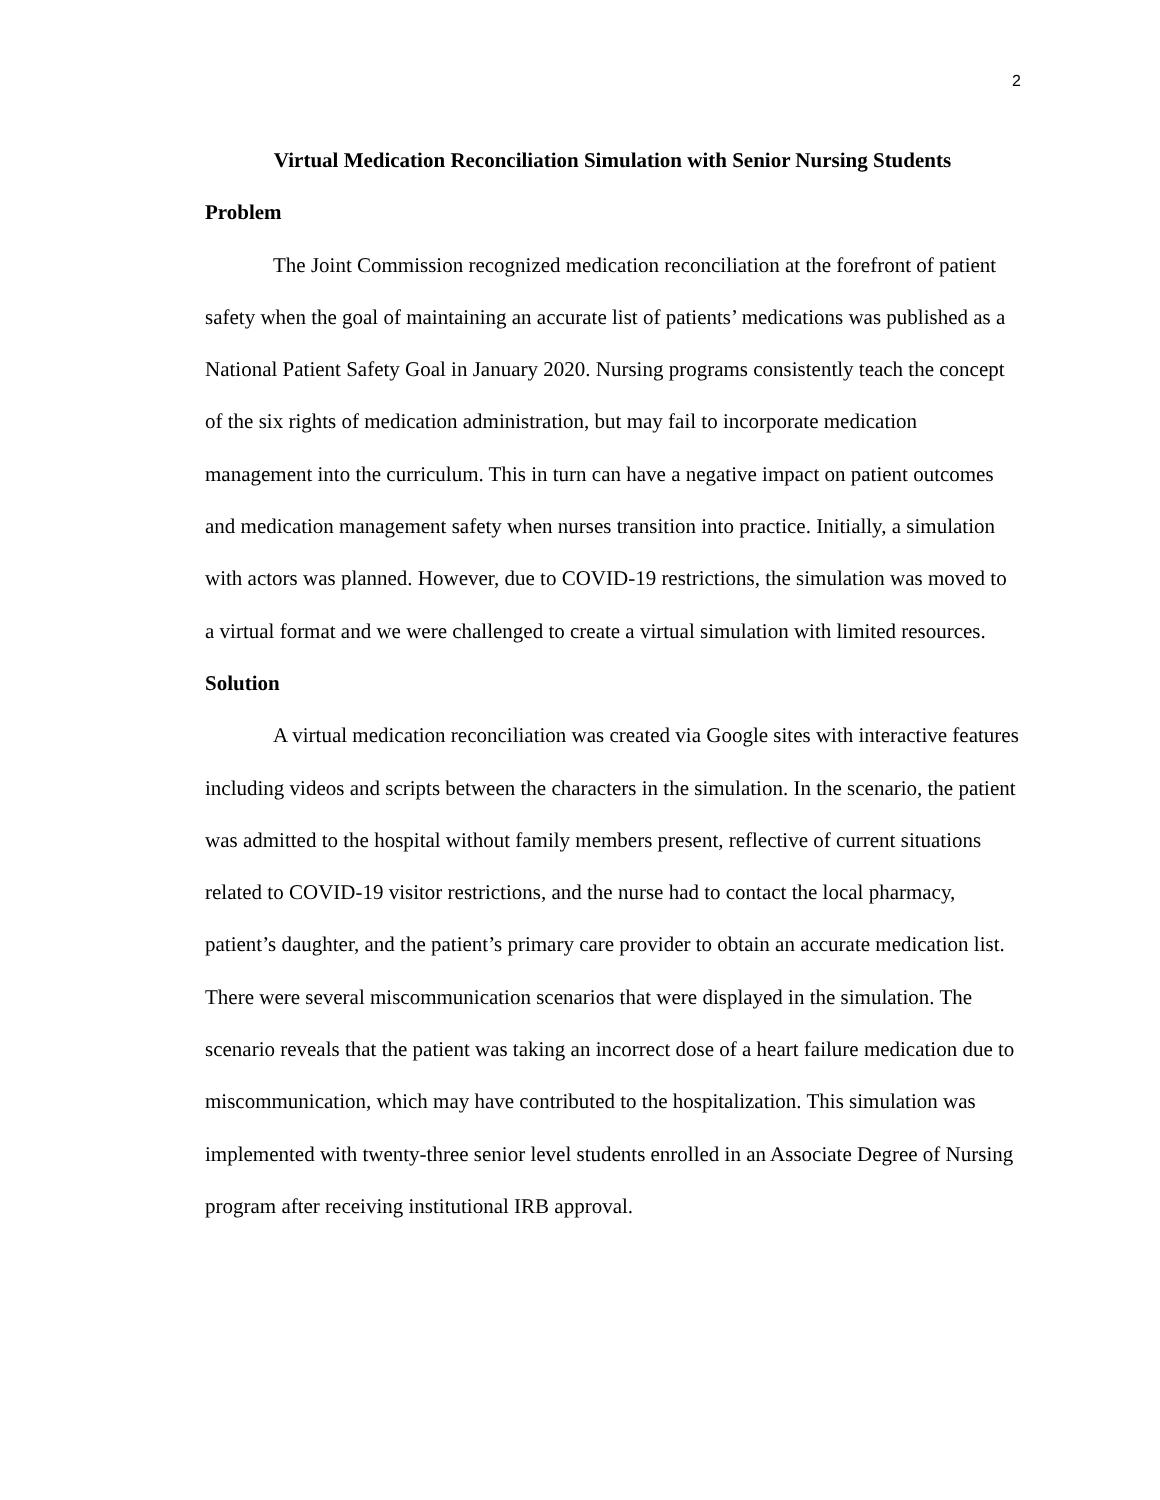2
Virtual Medication Reconciliation Simulation with Senior Nursing Students
Problem
The Joint Commission recognized medication reconciliation at the forefront of patient safety when the goal of maintaining an accurate list of patients’ medications was published as a National Patient Safety Goal in January 2020. Nursing programs consistently teach the concept of the six rights of medication administration, but may fail to incorporate medication management into the curriculum. This in turn can have a negative impact on patient outcomes and medication management safety when nurses transition into practice. Initially, a simulation with actors was planned. However, due to COVID-19 restrictions, the simulation was moved to a virtual format and we were challenged to create a virtual simulation with limited resources.
Solution
A virtual medication reconciliation was created via Google sites with interactive features including videos and scripts between the characters in the simulation. In the scenario, the patient was admitted to the hospital without family members present, reflective of current situations related to COVID-19 visitor restrictions, and the nurse had to contact the local pharmacy, patient’s daughter, and the patient’s primary care provider to obtain an accurate medication list. There were several miscommunication scenarios that were displayed in the simulation. The scenario reveals that the patient was taking an incorrect dose of a heart failure medication due to miscommunication, which may have contributed to the hospitalization. This simulation was implemented with twenty-three senior level students enrolled in an Associate Degree of Nursing program after receiving institutional IRB approval.